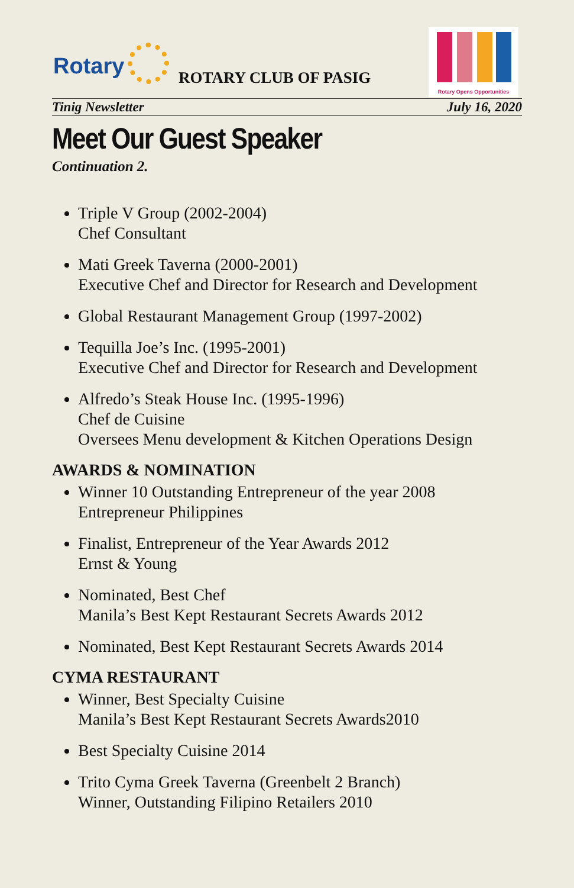Rotary ROTARY CLUB OF PASIG
Rotary Opens Opportunities
Tinig Newsletter July 16, 2020
Meet Our Guest Speaker
Continuation 2.
Triple V Group (2002-2004)
Chef Consultant
Mati Greek Taverna (2000-2001)
Executive Chef and Director for Research and Development
Global Restaurant Management Group (1997-2002)
Tequilla Joe’s Inc. (1995-2001)
Executive Chef and Director for Research and Development
Alfredo’s Steak House Inc. (1995-1996)
Chef de Cuisine
Oversees Menu development & Kitchen Operations Design
AWARDS & NOMINATION
Winner 10 Outstanding Entrepreneur of the year 2008
Entrepreneur Philippines
Finalist, Entrepreneur of the Year Awards 2012
Ernst & Young
Nominated, Best Chef
Manila’s Best Kept Restaurant Secrets Awards 2012
Nominated, Best Kept Restaurant Secrets Awards 2014
CYMA RESTAURANT
Winner, Best Specialty Cuisine
Manila’s Best Kept Restaurant Secrets Awards2010
Best Specialty Cuisine 2014
Trito Cyma Greek Taverna (Greenbelt 2 Branch)
Winner, Outstanding Filipino Retailers 2010